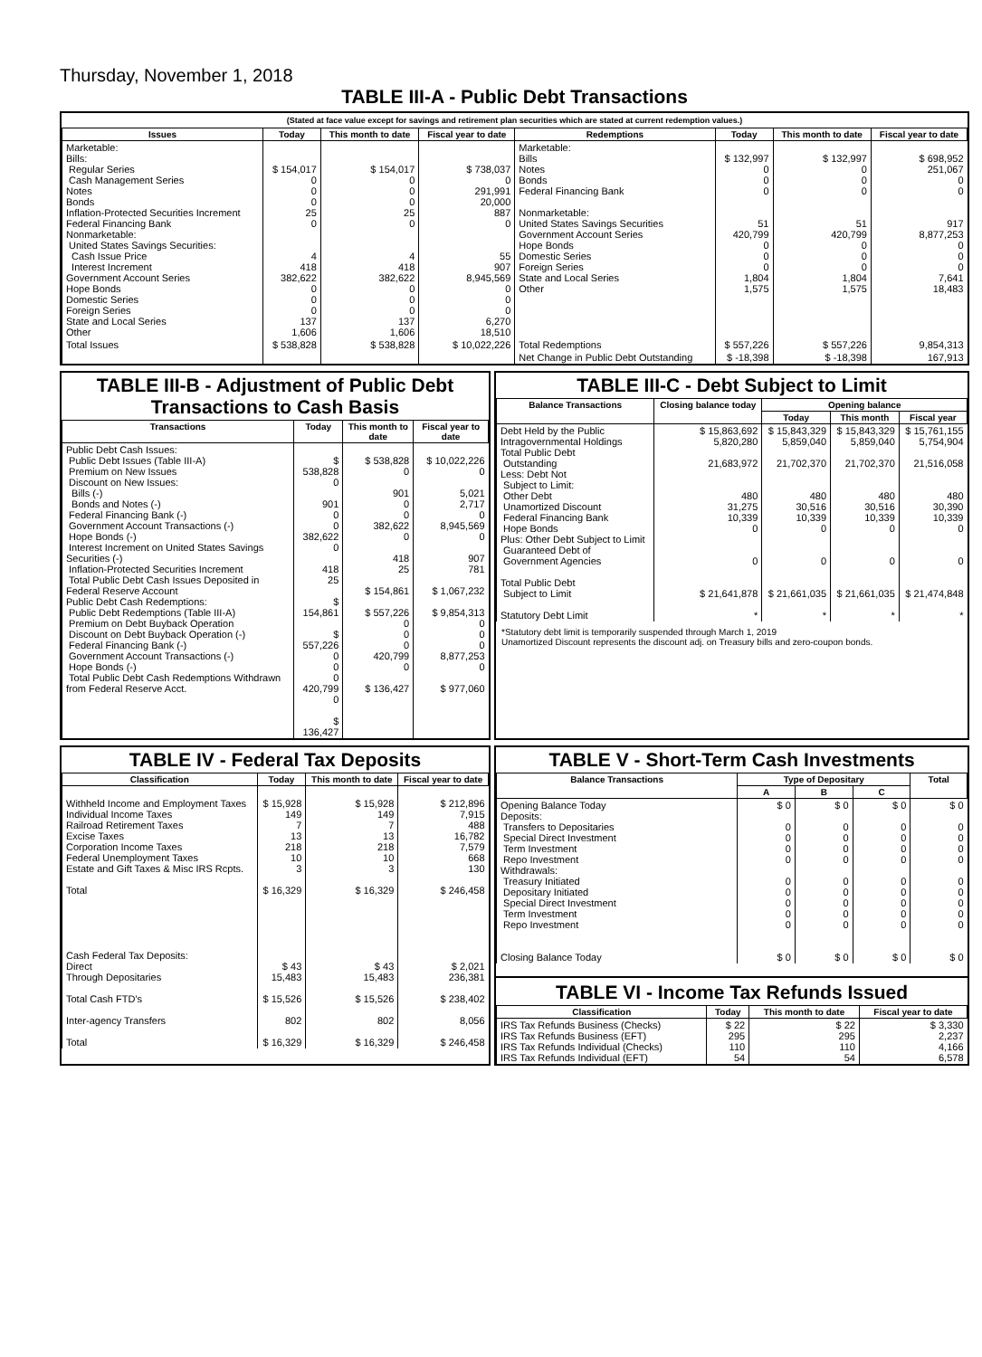Thursday, November 1, 2018
TABLE III-A - Public Debt Transactions
(Stated at face value except for savings and retirement plan securities which are stated at current redemption values.)
| Issues | Today | This month to date | Fiscal year to date | Redemptions | Today | This month to date | Fiscal year to date |
| --- | --- | --- | --- | --- | --- | --- | --- |
| Marketable: Bills: Regular Series Cash Management Series Notes Bonds Inflation-Protected Securities Increment Federal Financing Bank Nonmarketable: United States Savings Securities: Cash Issue Price Interest Increment Government Account Series Hope Bonds Domestic Series Foreign Series State and Local Series Other | $ 154,017 0 0 0 25 0 4 418 382,622 0 0 0 137 1,606 | $ 154,017 0 0 0 25 0 4 418 382,622 0 0 0 137 1,606 | $ 738,037 0 291,991 20,000 887 0 55 907 8,945,569 0 0 0 6,270 18,510 | Marketable: Bills Notes Bonds Federal Financing Bank Nonmarketable: United States Savings Securities Government Account Series Hope Bonds Domestic Series Foreign Series State and Local Series Other | $ 132,997 0 0 0 51 420,799 0 0 0 1,804 1,575 | $ 132,997 0 0 0 51 420,799 0 0 0 1,804 1,575 | $ 698,952 251,067 0 0 917 8,877,253 0 0 0 7,641 18,483 |
| Total Issues | $ 538,828 | $ 538,828 | $ 10,022,226 | Total Redemptions | $ 557,226 | $ 557,226 | 9,854,313 |
| | | | | Net Change in Public Debt Outstanding | $ -18,398 | $ -18,398 | 167,913 |
TABLE III-B - Adjustment of Public Debt Transactions to Cash Basis
| Transactions | Today | This month to date | Fiscal year to date |
| --- | --- | --- | --- |
| Public Debt Cash Issues: Public Debt Issues (Table III-A) Premium on New Issues Discount on New Issues: Bills (-) Bonds and Notes (-) Federal Financing Bank (-) Government Account Transactions (-) Hope Bonds (-) Interest Increment on United States Savings Securities (-) Inflation-Protected Securities Increment Total Public Debt Cash Issues Deposited in Federal Reserve Account Public Debt Cash Redemptions: Public Debt Redemptions (Table III-A) Premium on Debt Buyback Operation Discount on Debt Buyback Operation (-) Federal Financing Bank (-) Government Account Transactions (-) Hope Bonds (-) Total Public Debt Cash Redemptions Withdrawn from Federal Reserve Acct. | $ 538,828 0 901 0 0 382,622 0 418 25 $ 154,861 $ 557,226 0 0 0 420,799 0 $ 136,427 | $ 538,828 0 901 0 0 382,622 0 418 25 $ 154,861 $ 557,226 0 0 0 420,799 0 $ 136,427 | $ 10,022,226 0 5,021 2,717 0 8,945,569 0 907 781 $ 1,067,232 $ 9,854,313 0 0 0 8,877,253 0 $ 977,060 |
TABLE III-C - Debt Subject to Limit
| Balance Transactions | Closing balance today | Opening balance | | |
| --- | --- | --- | --- | --- |
| | | Today | This month | Fiscal year |
| Debt Held by the Public Intragovernmental Holdings Total Public Debt Outstanding Less: Debt Not Subject to Limit: Other Debt Unamortized Discount Federal Financing Bank Hope Bonds Plus: Other Debt Subject to Limit Guaranteed Debt of Government Agencies Total Public Debt Subject to Limit Statutory Debt Limit | $ 15,863,692 5,820,280 21,683,972 480 31,275 10,339 0 0 $ 21,641,878 * | $ 15,843,329 5,859,040 21,702,370 480 30,516 10,339 0 0 $ 21,661,035 * | $ 15,843,329 5,859,040 21,702,370 480 30,516 10,339 0 0 $ 21,661,035 * | $ 15,761,155 5,754,904 21,516,058 480 30,390 10,339 0 0 $ 21,474,848 * |
*Statutory debt limit is temporarily suspended through March 1, 2019
Unamortized Discount represents the discount adj. on Treasury bills and zero-coupon bonds.
TABLE IV - Federal Tax Deposits
| Classification | Today | This month to date | Fiscal year to date |
| --- | --- | --- | --- |
| Withheld Income and Employment Taxes Individual Income Taxes Railroad Retirement Taxes Excise Taxes Corporation Income Taxes Federal Unemployment Taxes Estate and Gift Taxes & Misc IRS Rcpts. Total Cash Federal Tax Deposits: Direct Through Depositaries Total Cash FTD's Inter-agency Transfers Total | $ 15,928 149 7 13 218 10 3 $ 16,329 $ 43 15,483 $ 15,526 802 $ 16,329 | $ 15,928 149 7 13 218 10 3 $ 16,329 $ 43 15,483 $ 15,526 802 $ 16,329 | $ 212,896 7,915 488 16,782 7,579 668 130 $ 246,458 $ 2,021 236,381 $ 238,402 8,056 $ 246,458 |
TABLE V - Short-Term Cash Investments
| Balance Transactions | Type of Depositary | | | Total |
| --- | --- | --- | --- | --- |
| | A | B | C | |
| Opening Balance Today Deposits: Transfers to Depositaries Special Direct Investment Term Investment Repo Investment Withdrawals: Treasury Initiated Depositary Initiated Special Direct Investment Term Investment Repo Investment Closing Balance Today | $ 0 0 0 0 0 0 0 0 0 0 $ 0 | $ 0 0 0 0 0 0 0 0 0 0 $ 0 | $ 0 0 0 0 0 0 0 0 0 0 $ 0 | $ 0 0 0 0 0 0 0 0 0 0 $ 0 |
TABLE VI - Income Tax Refunds Issued
| Classification | Today | This month to date | Fiscal year to date |
| --- | --- | --- | --- |
| IRS Tax Refunds Business (Checks) IRS Tax Refunds Business (EFT) IRS Tax Refunds Individual (Checks) IRS Tax Refunds Individual (EFT) | $ 22 295 110 54 | $ 22 295 110 54 | $ 3,330 2,237 4,166 6,578 |